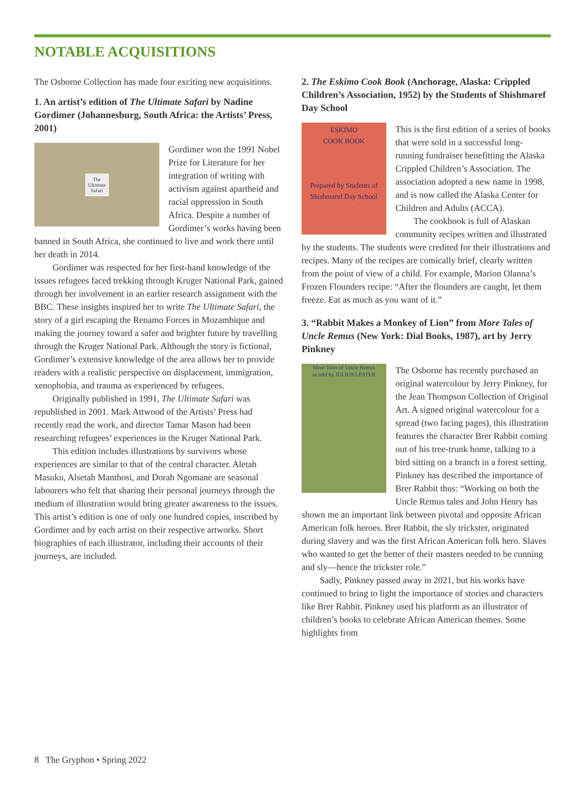NOTABLE ACQUISITIONS
The Osborne Collection has made four exciting new acquisitions.
1. An artist’s edition of The Ultimate Safari by Nadine Gordimer (Johannesburg, South Africa: the Artists’ Press, 2001)
The
Ultimate
Safari
Gordimer won the 1991 Nobel Prize for Literature for her integration of writing with activism against apartheid and racial oppression in South Africa. Despite a number of Gordimer’s works having been banned in South Africa, she continued to live and work there until her death in 2014.
Gordimer was respected for her first-hand knowledge of the issues refugees faced trekking through Kruger National Park, gained through her involvement in an earlier research assignment with the BBC. These insights inspired her to write The Ultimate Safari, the story of a girl escaping the Renamo Forces in Mozambique and making the journey toward a safer and brighter future by travelling through the Kruger National Park. Although the story is fictional, Gordimer’s extensive knowledge of the area allows her to provide readers with a realistic perspective on displacement, immigration, xenophobia, and trauma as experienced by refugees.
Originally published in 1991, The Ultimate Safari was republished in 2001. Mark Attwood of the Artists’ Press had recently read the work, and director Tamar Mason had been researching refugees’ experiences in the Kruger National Park.
This edition includes illustrations by survivors whose experiences are similar to that of the central character. Aletah Masuku, Alsetah Manthosi, and Dorah Ngomane are seasonal labourers who felt that sharing their personal journeys through the medium of illustration would bring greater awareness to the issues. This artist’s edition is one of only one hundred copies, inscribed by Gordimer and by each artist on their respective artworks. Short biographies of each illustrator, including their accounts of their journeys, are included.
2. The Eskimo Cook Book (Anchorage, Alaska: Crippled Children’s Association, 1952) by the Students of Shishmaref Day School
ESKIMO
COOK BOOK
Prepared by Students of Shishmaref Day School
This is the first edition of a series of books that were sold in a successful long-running fundraiser benefitting the Alaska Crippled Children’s Association. The association adopted a new name in 1998, and is now called the Alaska Center for Children and Adults (ACCA).
The cookbook is full of Alaskan community recipes written and illustrated by the students. The students were credited for their illustrations and recipes. Many of the recipes are comically brief, clearly written from the point of view of a child. For example, Marion Olanna’s Frozen Flounders recipe: “After the flounders are caught, let them freeze. Eat as much as you want of it.”
3. “Rabbit Makes a Monkey of Lion” from More Tales of Uncle Remus (New York: Dial Books, 1987), art by Jerry Pinkney
More Tales of Uncle Remus
as told by JULIUS LESTER
The Osborne has recently purchased an original watercolour by Jerry Pinkney, for the Jean Thompson Collection of Original Art. A signed original watercolour for a spread (two facing pages), this illustration features the character Brer Rabbit coming out of his tree-trunk home, talking to a bird sitting on a branch in a forest setting. Pinkney has described the importance of Brer Rabbit thus: “Working on both the Uncle Remus tales and John Henry has shown me an important link between pivotal and opposite African American folk heroes. Brer Rabbit, the sly trickster, originated during slavery and was the first African American folk hero. Slaves who wanted to get the better of their masters needed to be cunning and sly—hence the trickster role.”
Sadly, Pinkney passed away in 2021, but his works have continued to bring to light the importance of stories and characters like Brer Rabbit. Pinkney used his platform as an illustrator of children’s books to celebrate African American themes. Some highlights from
8 The Gryphon • Spring 2022